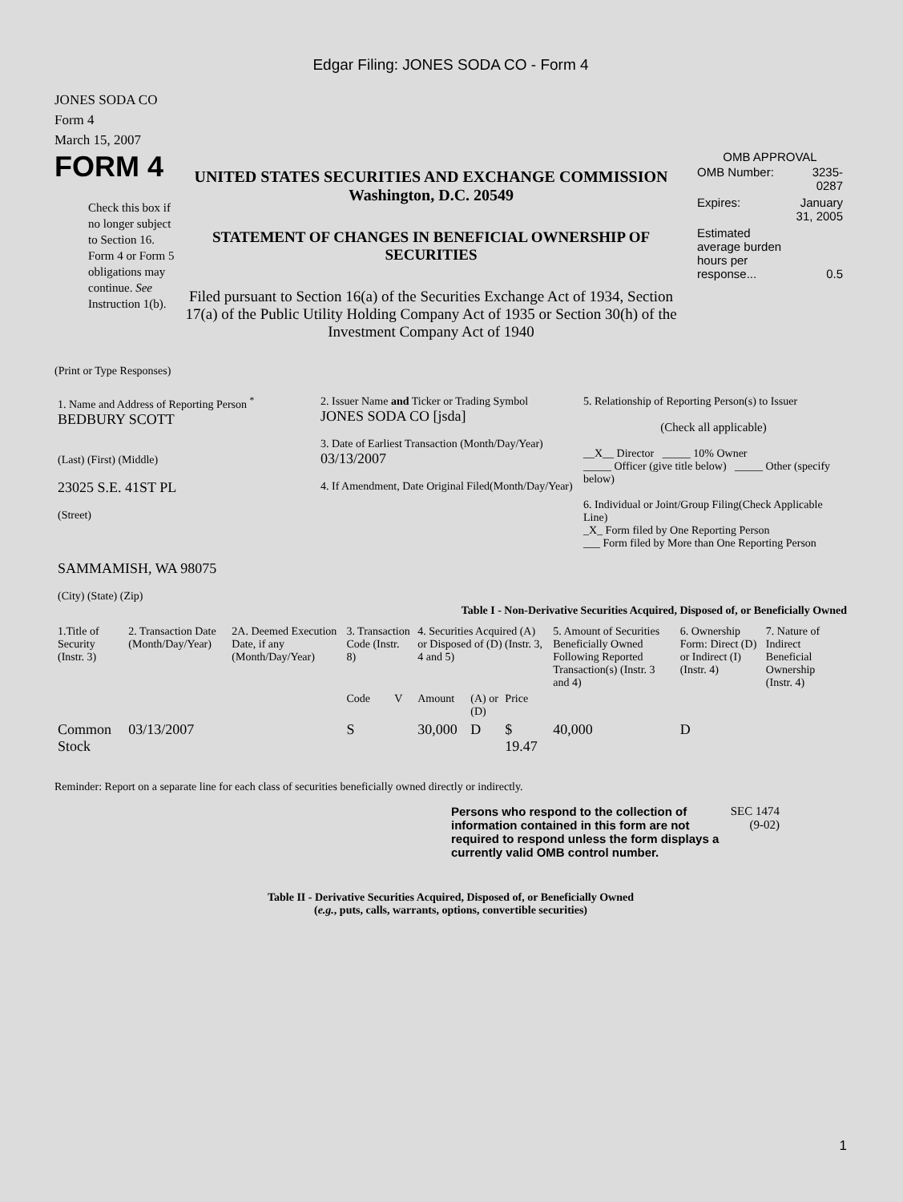Edgar Filing: JONES SODA CO - Form 4
JONES SODA CO
Form 4
March 15, 2007
FORM 4
Check this box if no longer subject to Section 16. Form 4 or Form 5 obligations may continue. See Instruction 1(b).
UNITED STATES SECURITIES AND EXCHANGE COMMISSION
Washington, D.C. 20549
STATEMENT OF CHANGES IN BENEFICIAL OWNERSHIP OF SECURITIES
Filed pursuant to Section 16(a) of the Securities Exchange Act of 1934, Section 17(a) of the Public Utility Holding Company Act of 1935 or Section 30(h) of the Investment Company Act of 1940
OMB APPROVAL
| OMB Number: | 3235-0287 |
| Expires: | January 31, 2005 |
| Estimated average burden hours per response... | 0.5 |
(Print or Type Responses)
| 1. Name and Address of Reporting Person <sup>*</sup> BEDBURY SCOTT (Last) (First) (Middle) 23025 S.E. 41ST PL (Street) SAMMAMISH, WA 98075 (City) (State) (Zip) | 2. Issuer Name and Ticker or Trading Symbol JONES SODA CO [jsda] 3. Date of Earliest Transaction (Month/Day/Year) 03/13/2007 4. If Amendment, Date Original Filed(Month/Day/Year) | 5. Relationship of Reporting Person(s) to Issuer (Check all applicable) __X__ Director _____ 10% Owner _____ Officer (give title below) _____ Other (specify below) 6. Individual or Joint/Group Filing(Check Applicable Line) _X_ Form filed by One Reporting Person ___ Form filed by More than One Reporting Person |
Table I - Non-Derivative Securities Acquired, Disposed of, or Beneficially Owned
| 1.Title of Security (Instr. 3) | 2. Transaction Date (Month/Day/Year) | 2A. Deemed Execution Date, if any (Month/Day/Year) | 3. Transaction Code (Instr. 8) | | 4. Securities Acquired (A) or Disposed of (D) (Instr. 3, 4 and 5) | | | 5. Amount of Securities Beneficially Owned Following Reported Transaction(s) (Instr. 3 and 4) | 6. Ownership Form: Direct (D) or Indirect (I) (Instr. 4) | 7. Nature of Indirect Beneficial Ownership (Instr. 4) |
| | | | Code | V | Amount | (A) or (D) | Price | | | |
| Common Stock | 03/13/2007 | | S | | 30,000 | D | $ 19.47 | 40,000 | D | |
Reminder: Report on a separate line for each class of securities beneficially owned directly or indirectly.
Persons who respond to the collection of information contained in this form are not required to respond unless the form displays a currently valid OMB control number.
SEC 1474 (9-02)
Table II - Derivative Securities Acquired, Disposed of, or Beneficially Owned
(e.g., puts, calls, warrants, options, convertible securities)
1